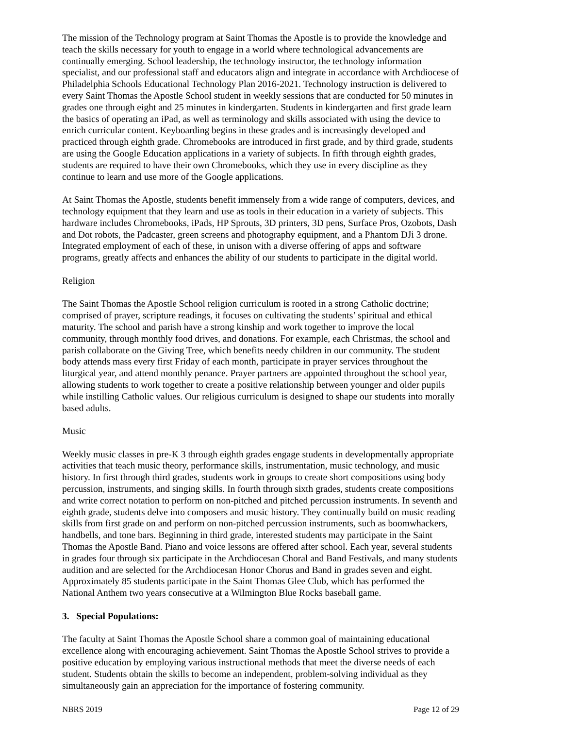The mission of the Technology program at Saint Thomas the Apostle is to provide the knowledge and teach the skills necessary for youth to engage in a world where technological advancements are continually emerging. School leadership, the technology instructor, the technology information specialist, and our professional staff and educators align and integrate in accordance with Archdiocese of Philadelphia Schools Educational Technology Plan 2016-2021. Technology instruction is delivered to every Saint Thomas the Apostle School student in weekly sessions that are conducted for 50 minutes in grades one through eight and 25 minutes in kindergarten. Students in kindergarten and first grade learn the basics of operating an iPad, as well as terminology and skills associated with using the device to enrich curricular content. Keyboarding begins in these grades and is increasingly developed and practiced through eighth grade. Chromebooks are introduced in first grade, and by third grade, students are using the Google Education applications in a variety of subjects. In fifth through eighth grades, students are required to have their own Chromebooks, which they use in every discipline as they continue to learn and use more of the Google applications.
At Saint Thomas the Apostle, students benefit immensely from a wide range of computers, devices, and technology equipment that they learn and use as tools in their education in a variety of subjects. This hardware includes Chromebooks, iPads, HP Sprouts, 3D printers, 3D pens, Surface Pros, Ozobots, Dash and Dot robots, the Padcaster, green screens and photography equipment, and a Phantom DJi 3 drone. Integrated employment of each of these, in unison with a diverse offering of apps and software programs, greatly affects and enhances the ability of our students to participate in the digital world.
Religion
The Saint Thomas the Apostle School religion curriculum is rooted in a strong Catholic doctrine; comprised of prayer, scripture readings, it focuses on cultivating the students’ spiritual and ethical maturity. The school and parish have a strong kinship and work together to improve the local community, through monthly food drives, and donations. For example, each Christmas, the school and parish collaborate on the Giving Tree, which benefits needy children in our community. The student body attends mass every first Friday of each month, participate in prayer services throughout the liturgical year, and attend monthly penance. Prayer partners are appointed throughout the school year, allowing students to work together to create a positive relationship between younger and older pupils while instilling Catholic values. Our religious curriculum is designed to shape our students into morally based adults.
Music
Weekly music classes in pre-K 3 through eighth grades engage students in developmentally appropriate activities that teach music theory, performance skills, instrumentation, music technology, and music history. In first through third grades, students work in groups to create short compositions using body percussion, instruments, and singing skills. In fourth through sixth grades, students create compositions and write correct notation to perform on non-pitched and pitched percussion instruments. In seventh and eighth grade, students delve into composers and music history. They continually build on music reading skills from first grade on and perform on non-pitched percussion instruments, such as boomwhackers, handbells, and tone bars. Beginning in third grade, interested students may participate in the Saint Thomas the Apostle Band. Piano and voice lessons are offered after school. Each year, several students in grades four through six participate in the Archdiocesan Choral and Band Festivals, and many students audition and are selected for the Archdiocesan Honor Chorus and Band in grades seven and eight. Approximately 85 students participate in the Saint Thomas Glee Club, which has performed the National Anthem two years consecutive at a Wilmington Blue Rocks baseball game.
3. Special Populations:
The faculty at Saint Thomas the Apostle School share a common goal of maintaining educational excellence along with encouraging achievement. Saint Thomas the Apostle School strives to provide a positive education by employing various instructional methods that meet the diverse needs of each student. Students obtain the skills to become an independent, problem-solving individual as they simultaneously gain an appreciation for the importance of fostering community.
NBRS 2019 Page 12 of 29